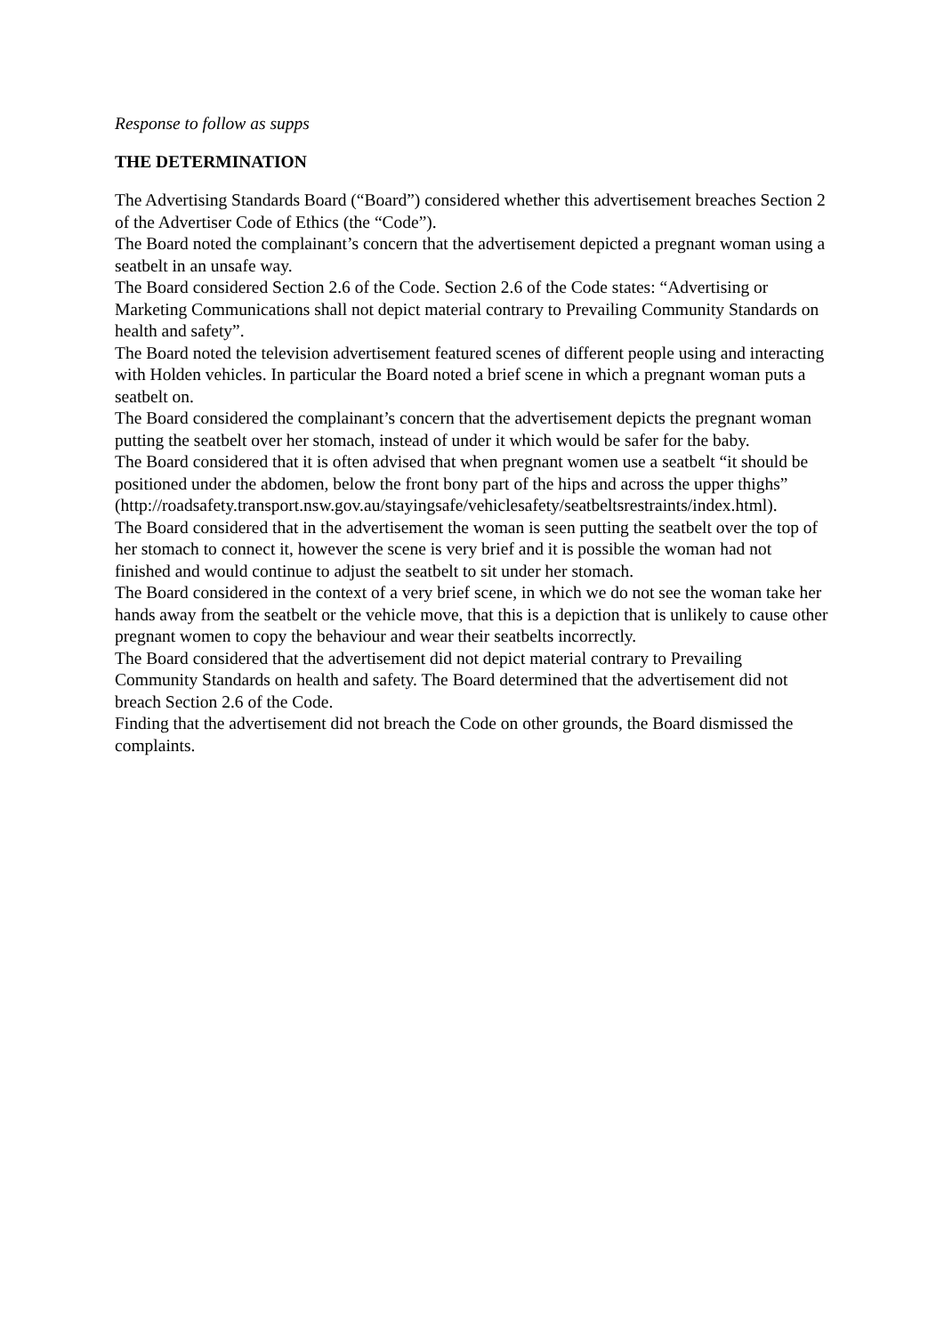Response to follow as supps
THE DETERMINATION
The Advertising Standards Board (“Board”) considered whether this advertisement breaches Section 2 of the Advertiser Code of Ethics (the “Code”).
The Board noted the complainant’s concern that the advertisement depicted a pregnant woman using a seatbelt in an unsafe way.
The Board considered Section 2.6 of the Code. Section 2.6 of the Code states: “Advertising or Marketing Communications shall not depict material contrary to Prevailing Community Standards on health and safety”.
The Board noted the television advertisement featured scenes of different people using and interacting with Holden vehicles. In particular the Board noted a brief scene in which a pregnant woman puts a seatbelt on.
The Board considered the complainant’s concern that the advertisement depicts the pregnant woman putting the seatbelt over her stomach, instead of under it which would be safer for the baby.
The Board considered that it is often advised that when pregnant women use a seatbelt “it should be positioned under the abdomen, below the front bony part of the hips and across the upper thighs”
(http://roadsafety.transport.nsw.gov.au/stayingsafe/vehiclesafety/seatbeltsrestraints/index.html).
The Board considered that in the advertisement the woman is seen putting the seatbelt over the top of her stomach to connect it, however the scene is very brief and it is possible the woman had not finished and would continue to adjust the seatbelt to sit under her stomach.
The Board considered in the context of a very brief scene, in which we do not see the woman take her hands away from the seatbelt or the vehicle move, that this is a depiction that is unlikely to cause other pregnant women to copy the behaviour and wear their seatbelts incorrectly.
The Board considered that the advertisement did not depict material contrary to Prevailing Community Standards on health and safety. The Board determined that the advertisement did not breach Section 2.6 of the Code.
Finding that the advertisement did not breach the Code on other grounds, the Board dismissed the complaints.